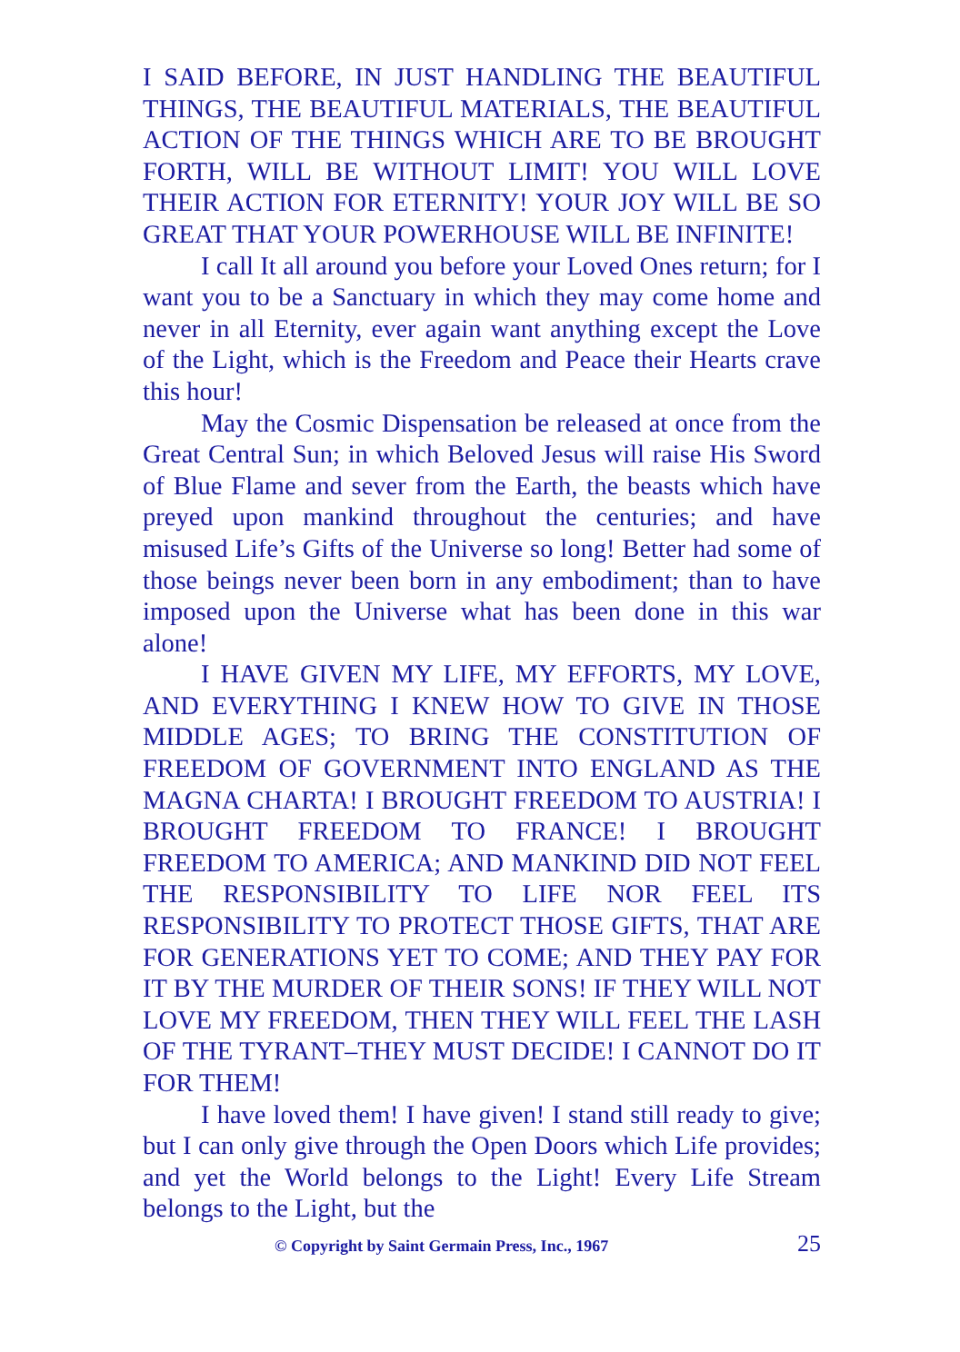I SAID BEFORE, IN JUST HANDLING THE BEAUTIFUL THINGS, THE BEAUTIFUL MATERIALS, THE BEAUTIFUL ACTION OF THE THINGS WHICH ARE TO BE BROUGHT FORTH, WILL BE WITHOUT LIMIT! YOU WILL LOVE THEIR ACTION FOR ETERNITY! YOUR JOY WILL BE SO GREAT THAT YOUR POWERHOUSE WILL BE INFINITE!
I call It all around you before your Loved Ones return; for I want you to be a Sanctuary in which they may come home and never in all Eternity, ever again want anything except the Love of the Light, which is the Freedom and Peace their Hearts crave this hour!
May the Cosmic Dispensation be released at once from the Great Central Sun; in which Beloved Jesus will raise His Sword of Blue Flame and sever from the Earth, the beasts which have preyed upon mankind throughout the centuries; and have misused Life’s Gifts of the Universe so long! Better had some of those beings never been born in any embodiment; than to have imposed upon the Universe what has been done in this war alone!
I HAVE GIVEN MY LIFE, MY EFFORTS, MY LOVE, AND EVERYTHING I KNEW HOW TO GIVE IN THOSE MIDDLE AGES; TO BRING THE CONSTITUTION OF FREEDOM OF GOVERNMENT INTO ENGLAND AS THE MAGNA CHARTA! I BROUGHT FREEDOM TO AUSTRIA! I BROUGHT FREEDOM TO FRANCE! I BROUGHT FREEDOM TO AMERICA; AND MANKIND DID NOT FEEL THE RESPONSIBILITY TO LIFE NOR FEEL ITS RESPONSIBILITY TO PROTECT THOSE GIFTS, THAT ARE FOR GENERATIONS YET TO COME; AND THEY PAY FOR IT BY THE MURDER OF THEIR SONS! IF THEY WILL NOT LOVE MY FREEDOM, THEN THEY WILL FEEL THE LASH OF THE TYRANT–THEY MUST DECIDE! I CANNOT DO IT FOR THEM!
I have loved them! I have given! I stand still ready to give; but I can only give through the Open Doors which Life provides; and yet the World belongs to the Light! Every Life Stream belongs to the Light, but the
© Copyright by Saint Germain Press, Inc., 1967 25